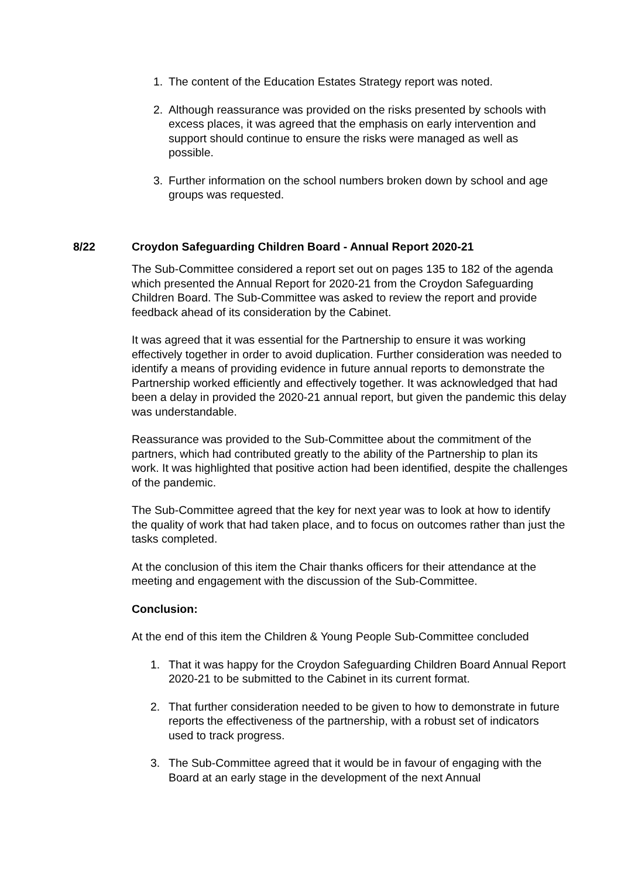1. The content of the Education Estates Strategy report was noted.
2. Although reassurance was provided on the risks presented by schools with excess places, it was agreed that the emphasis on early intervention and support should continue to ensure the risks were managed as well as possible.
3. Further information on the school numbers broken down by school and age groups was requested.
8/22 Croydon Safeguarding Children Board - Annual Report 2020-21
The Sub-Committee considered a report set out on pages 135 to 182 of the agenda which presented the Annual Report for 2020-21 from the Croydon Safeguarding Children Board. The Sub-Committee was asked to review the report and provide feedback ahead of its consideration by the Cabinet.
It was agreed that it was essential for the Partnership to ensure it was working effectively together in order to avoid duplication. Further consideration was needed to identify a means of providing evidence in future annual reports to demonstrate the Partnership worked efficiently and effectively together. It was acknowledged that had been a delay in provided the 2020-21 annual report, but given the pandemic this delay was understandable.
Reassurance was provided to the Sub-Committee about the commitment of the partners, which had contributed greatly to the ability of the Partnership to plan its work. It was highlighted that positive action had been identified, despite the challenges of the pandemic.
The Sub-Committee agreed that the key for next year was to look at how to identify the quality of work that had taken place, and to focus on outcomes rather than just the tasks completed.
At the conclusion of this item the Chair thanks officers for their attendance at the meeting and engagement with the discussion of the Sub-Committee.
Conclusion:
At the end of this item the Children & Young People Sub-Committee concluded
1. That it was happy for the Croydon Safeguarding Children Board Annual Report 2020-21 to be submitted to the Cabinet in its current format.
2. That further consideration needed to be given to how to demonstrate in future reports the effectiveness of the partnership, with a robust set of indicators used to track progress.
3. The Sub-Committee agreed that it would be in favour of engaging with the Board at an early stage in the development of the next Annual